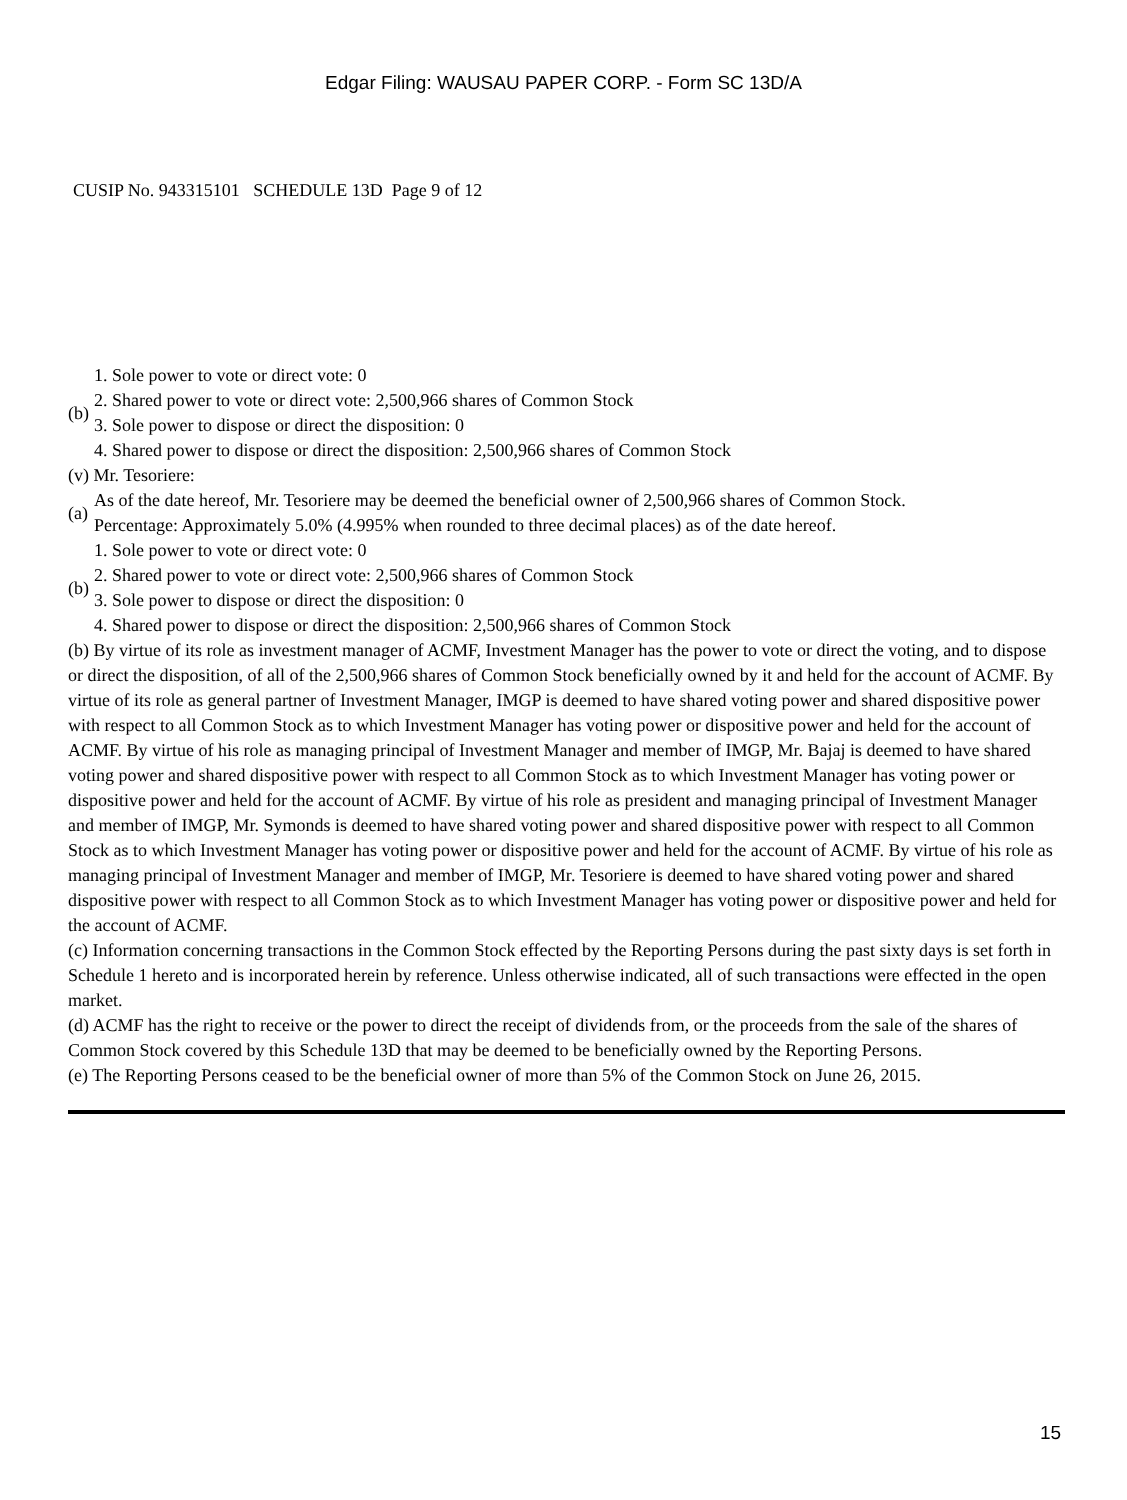Edgar Filing: WAUSAU PAPER CORP. - Form SC 13D/A
CUSIP No. 943315101 SCHEDULE 13D Page 9 of 12
| (b) | 1. Sole power to vote or direct vote: 0 2. Shared power to vote or direct vote: 2,500,966 shares of Common Stock 3. Sole power to dispose or direct the disposition: 0 4. Shared power to dispose or direct the disposition: 2,500,966 shares of Common Stock |
(v) Mr. Tesoriere:
| (a) | As of the date hereof, Mr. Tesoriere may be deemed the beneficial owner of 2,500,966 shares of Common Stock. Percentage: Approximately 5.0% (4.995% when rounded to three decimal places) as of the date hereof. |
| (b) | 1. Sole power to vote or direct vote: 0 2. Shared power to vote or direct vote: 2,500,966 shares of Common Stock 3. Sole power to dispose or direct the disposition: 0 4. Shared power to dispose or direct the disposition: 2,500,966 shares of Common Stock |
(b) By virtue of its role as investment manager of ACMF, Investment Manager has the power to vote or direct the voting, and to dispose or direct the disposition, of all of the 2,500,966 shares of Common Stock beneficially owned by it and held for the account of ACMF. By virtue of its role as general partner of Investment Manager, IMGP is deemed to have shared voting power and shared dispositive power with respect to all Common Stock as to which Investment Manager has voting power or dispositive power and held for the account of ACMF. By virtue of his role as managing principal of Investment Manager and member of IMGP, Mr. Bajaj is deemed to have shared voting power and shared dispositive power with respect to all Common Stock as to which Investment Manager has voting power or dispositive power and held for the account of ACMF. By virtue of his role as president and managing principal of Investment Manager and member of IMGP, Mr. Symonds is deemed to have shared voting power and shared dispositive power with respect to all Common Stock as to which Investment Manager has voting power or dispositive power and held for the account of ACMF. By virtue of his role as managing principal of Investment Manager and member of IMGP, Mr. Tesoriere is deemed to have shared voting power and shared dispositive power with respect to all Common Stock as to which Investment Manager has voting power or dispositive power and held for the account of ACMF.
(c) Information concerning transactions in the Common Stock effected by the Reporting Persons during the past sixty days is set forth in Schedule 1 hereto and is incorporated herein by reference. Unless otherwise indicated, all of such transactions were effected in the open market.
(d) ACMF has the right to receive or the power to direct the receipt of dividends from, or the proceeds from the sale of the shares of Common Stock covered by this Schedule 13D that may be deemed to be beneficially owned by the Reporting Persons.
(e) The Reporting Persons ceased to be the beneficial owner of more than 5% of the Common Stock on June 26, 2015.
15